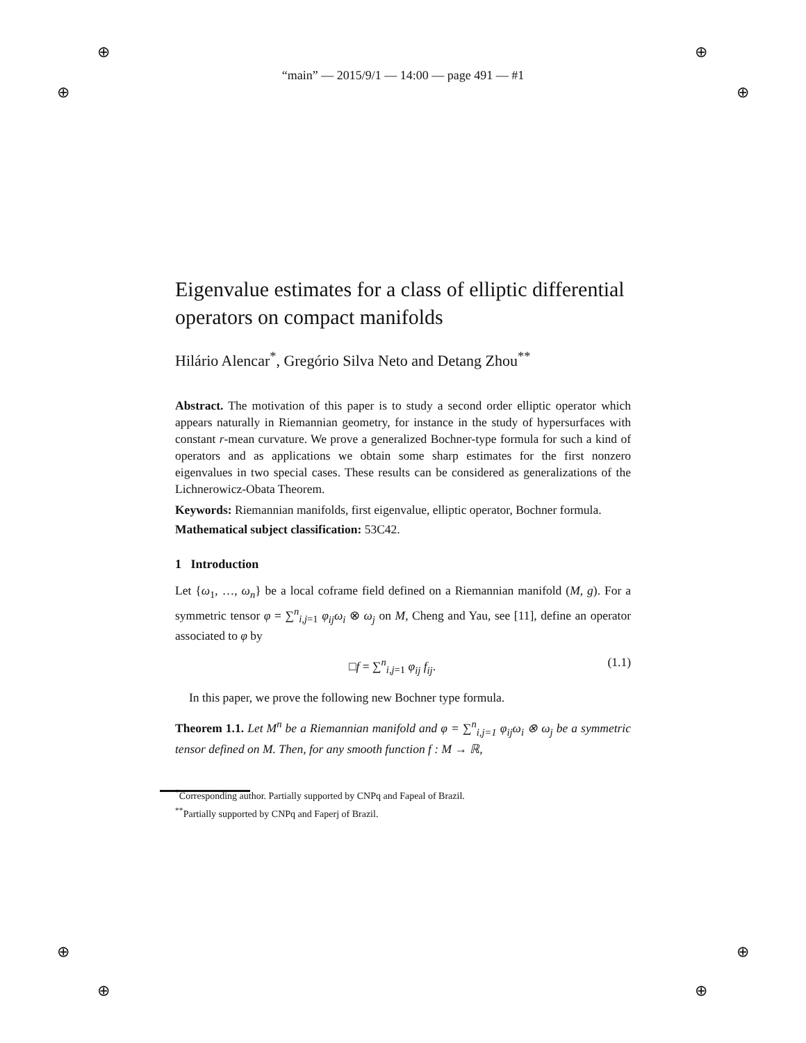⊕ ⊕
⊕ ⊕
⊕ ⊕
⊕ ⊕
“main” — 2015/9/1 — 14:00 — page 491 — #1
Eigenvalue estimates for a class of elliptic differential operators on compact manifolds
Hilário Alencar<sup>*</sup>, Gregório Silva Neto and Detang Zhou<sup>**</sup>
Abstract. The motivation of this paper is to study a second order elliptic operator which appears naturally in Riemannian geometry, for instance in the study of hypersurfaces with constant r-mean curvature. We prove a generalized Bochner-type formula for such a kind of operators and as applications we obtain some sharp estimates for the first nonzero eigenvalues in two special cases. These results can be considered as generalizations of the Lichnerowicz-Obata Theorem.
Keywords: Riemannian manifolds, first eigenvalue, elliptic operator, Bochner formula.
Mathematical subject classification: 53C42.
1 Introduction
Let {ω<sub>1</sub>, …, ω<sub>n</sub>} be a local coframe field defined on a Riemannian manifold (M, g). For a symmetric tensor φ = ∑<sup>n</sup><sub>i,j=1</sub> φ<sub>ij</sub>ω<sub>i</sub> ⊗ ω<sub>j</sub> on M, Cheng and Yau, see [11], define an operator associated to φ by
□f = ∑<sup>n</sup><sub>i,j=1</sub> φ<sub>ij</sub> f<sub>ij</sub>. (1.1)
In this paper, we prove the following new Bochner type formula.
Theorem 1.1. Let M<sup>n</sup> be a Riemannian manifold and φ = ∑<sup>n</sup><sub>i,j=1</sub> φ<sub>ij</sub>ω<sub>i</sub> ⊗ ω<sub>j</sub> be a symmetric tensor defined on M. Then, for any smooth function f : M → ℝ,
<sup>*</sup> Corresponding author. Partially supported by CNPq and Fapeal of Brazil.
<sup>**</sup> Partially supported by CNPq and Faperj of Brazil.